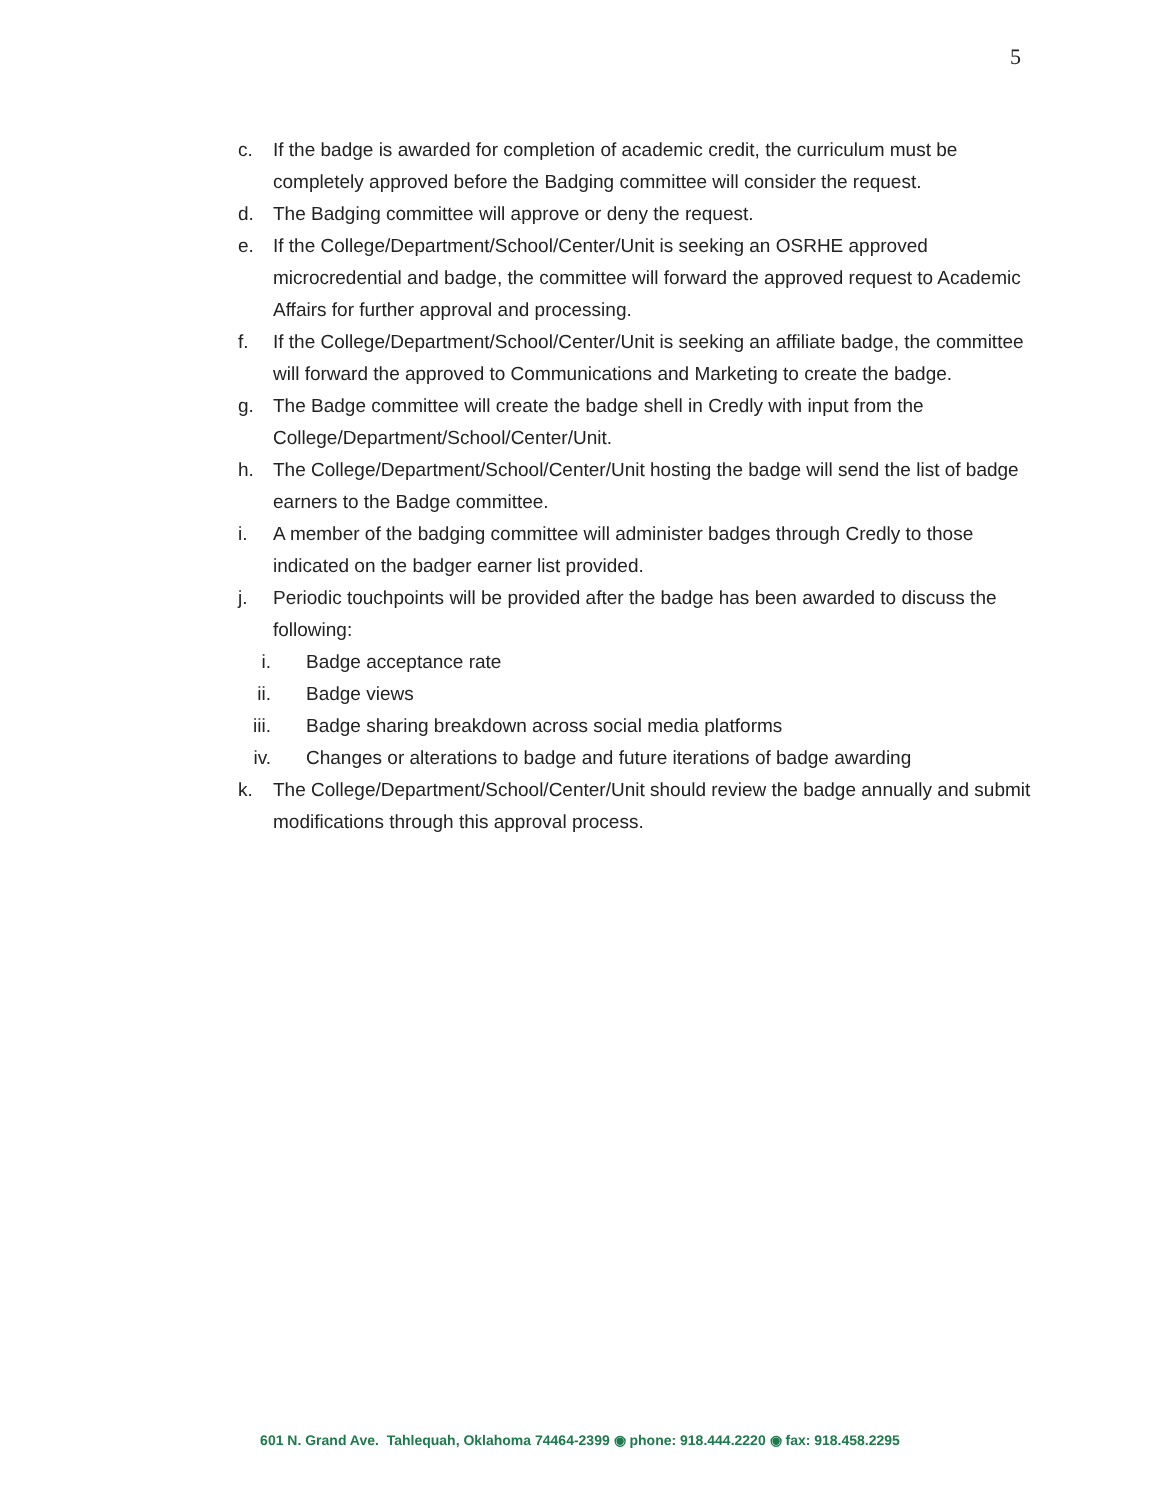5
c. If the badge is awarded for completion of academic credit, the curriculum must be completely approved before the Badging committee will consider the request.
d. The Badging committee will approve or deny the request.
e. If the College/Department/School/Center/Unit is seeking an OSRHE approved microcredential and badge, the committee will forward the approved request to Academic Affairs for further approval and processing.
f. If the College/Department/School/Center/Unit is seeking an affiliate badge, the committee will forward the approved to Communications and Marketing to create the badge.
g. The Badge committee will create the badge shell in Credly with input from the College/Department/School/Center/Unit.
h. The College/Department/School/Center/Unit hosting the badge will send the list of badge earners to the Badge committee.
i. A member of the badging committee will administer badges through Credly to those indicated on the badger earner list provided.
j. Periodic touchpoints will be provided after the badge has been awarded to discuss the following:
i. Badge acceptance rate
ii. Badge views
iii. Badge sharing breakdown across social media platforms
iv. Changes or alterations to badge and future iterations of badge awarding
k. The College/Department/School/Center/Unit should review the badge annually and submit modifications through this approval process.
601 N. Grand Ave. Tahlequah, Oklahoma 74464-2399 ◉ phone: 918.444.2220 ◉ fax: 918.458.2295